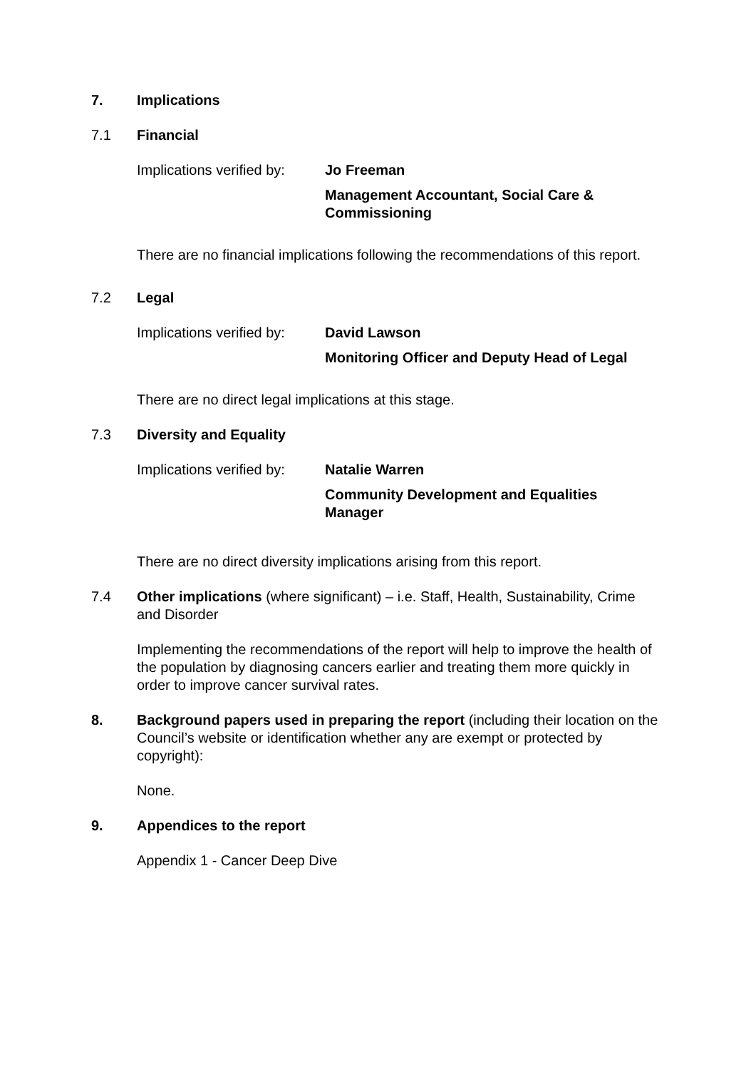7. Implications
7.1 Financial
Implications verified by:
Jo Freeman
Management Accountant, Social Care &
Commissioning
There are no financial implications following the recommendations of this report.
7.2 Legal
Implications verified by:
David Lawson
Monitoring Officer and Deputy Head of Legal
There are no direct legal implications at this stage.
7.3 Diversity and Equality
Implications verified by:
Natalie Warren
Community Development and Equalities
Manager
There are no direct diversity implications arising from this report.
7.4 Other implications (where significant) – i.e. Staff, Health, Sustainability, Crime and Disorder
Implementing the recommendations of the report will help to improve the health of the population by diagnosing cancers earlier and treating them more quickly in order to improve cancer survival rates.
8. Background papers used in preparing the report (including their location on the Council’s website or identification whether any are exempt or protected by copyright):
None.
9. Appendices to the report
Appendix 1 - Cancer Deep Dive